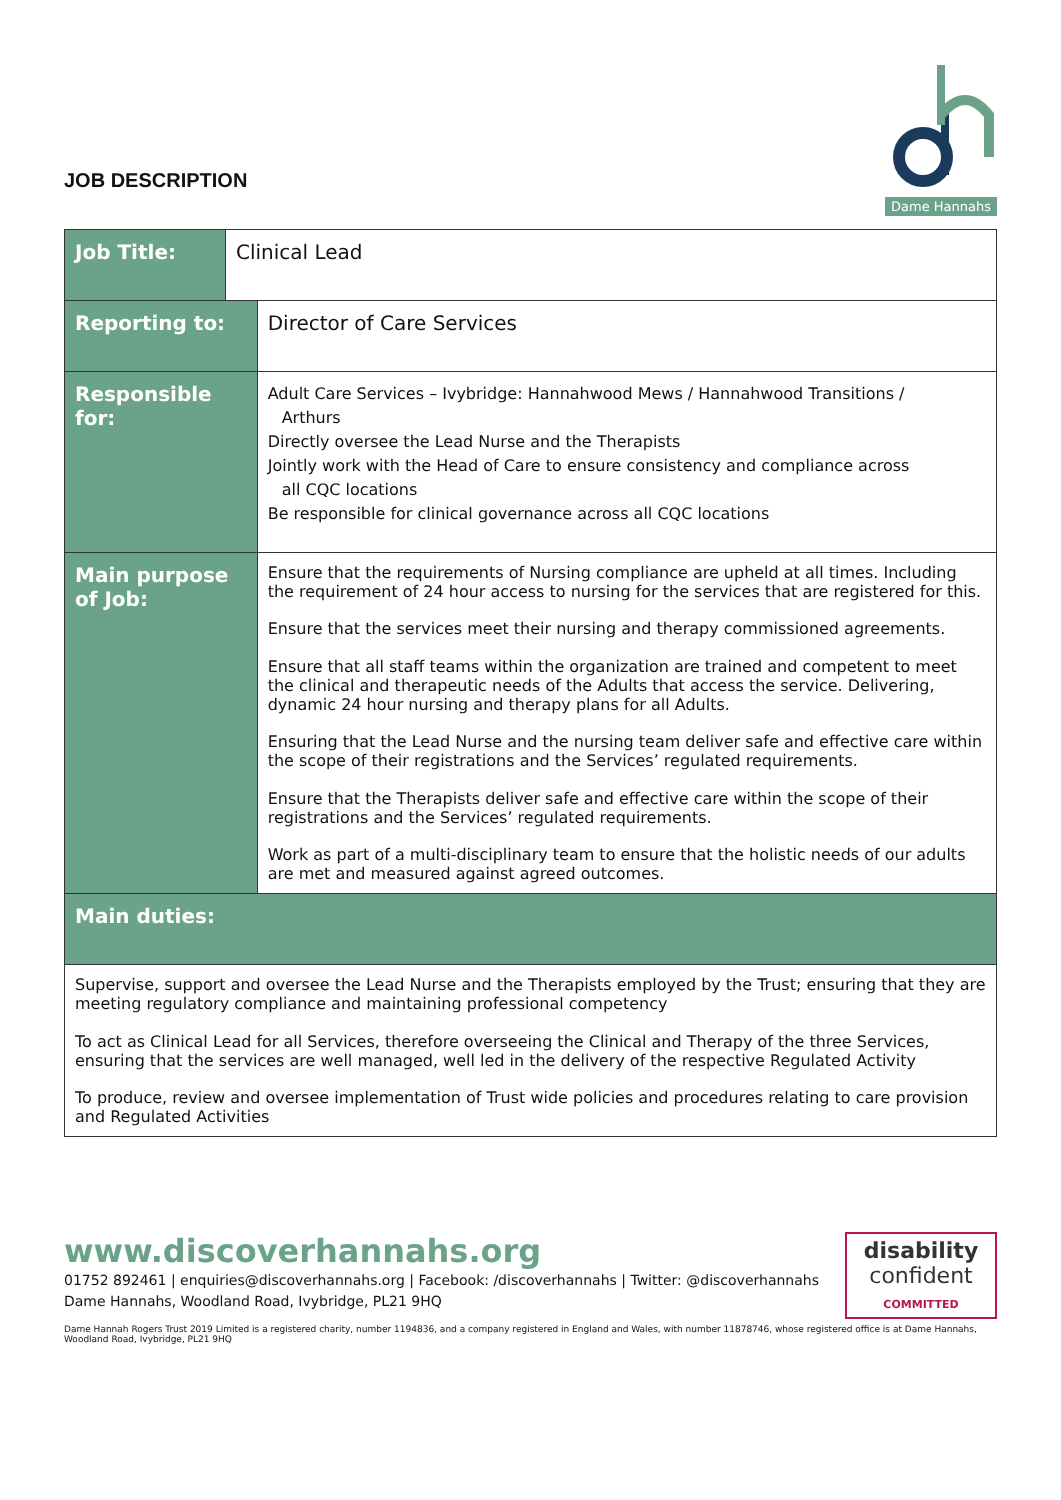JOB DESCRIPTION
Dame Hannahs
| Job Title: | Clinical Lead | |
| Reporting to: | | Director of Care Services |
| Responsible for: | | Adult Care Services – Ivybridge: Hannahwood Mews / Hannahwood Transitions / Arthurs Directly oversee the Lead Nurse and the Therapists Jointly work with the Head of Care to ensure consistency and compliance across all CQC locations Be responsible for clinical governance across all CQC locations |
| Main purpose of Job: | | Ensure that the requirements of Nursing compliance are upheld at all times. Including the requirement of 24 hour access to nursing for the services that are registered for this. Ensure that the services meet their nursing and therapy commissioned agreements. Ensure that all staff teams within the organization are trained and competent to meet the clinical and therapeutic needs of the Adults that access the service. Delivering, dynamic 24 hour nursing and therapy plans for all Adults. Ensuring that the Lead Nurse and the nursing team deliver safe and effective care within the scope of their registrations and the Services’ regulated requirements. Ensure that the Therapists deliver safe and effective care within the scope of their registrations and the Services’ regulated requirements. Work as part of a multi-disciplinary team to ensure that the holistic needs of our adults are met and measured against agreed outcomes. |
| Main duties: | | |
| Supervise, support and oversee the Lead Nurse and the Therapists employed by the Trust; ensuring that they are meeting regulatory compliance and maintaining professional competency To act as Clinical Lead for all Services, therefore overseeing the Clinical and Therapy of the three Services, ensuring that the services are well managed, well led in the delivery of the respective Regulated Activity To produce, review and oversee implementation of Trust wide policies and procedures relating to care provision and Regulated Activities | | |
disability
confident
COMMITTED
www.discoverhannahs.org
01752 892461 | enquiries@discoverhannahs.org | Facebook: /discoverhannahs | Twitter: @discoverhannahs
Dame Hannahs, Woodland Road, Ivybridge, PL21 9HQ
Dame Hannah Rogers Trust 2019 Limited is a registered charity, number 1194836, and a company registered in England and Wales, with number 11878746, whose registered office is at Dame Hannahs, Woodland Road, Ivybridge, PL21 9HQ